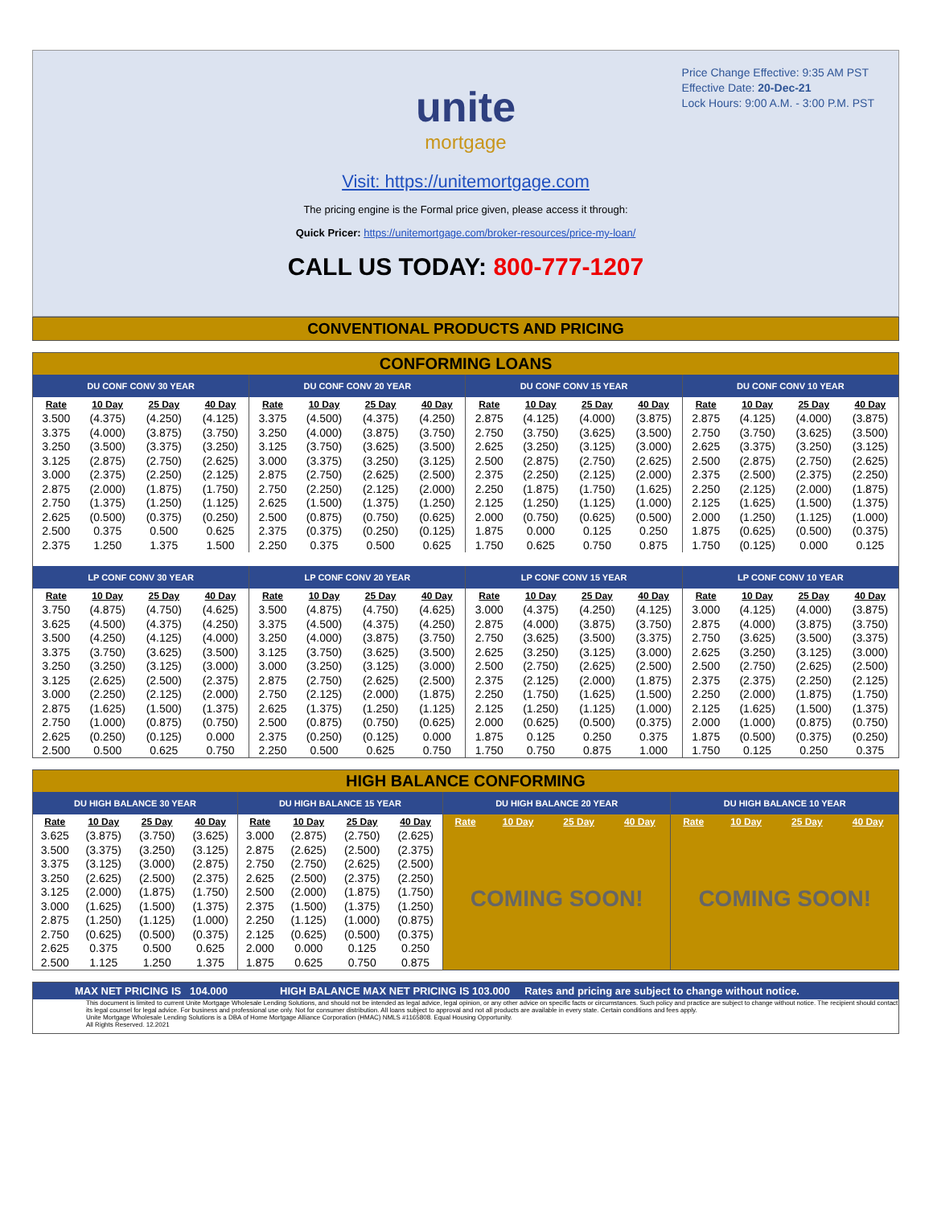Price Change Effective: 9:35 AM PST
Effective Date: 20-Dec-21
Lock Hours: 9:00 A.M. - 3:00 P.M. PST
unite
mortgage
Visit: https://unitemortgage.com
The pricing engine is the Formal price given, please access it through:
Quick Pricer: https://unitemortgage.com/broker-resources/price-my-loan/
CALL US TODAY: 800-777-1207
CONVENTIONAL PRODUCTS AND PRICING
CONFORMING LOANS
| DU CONF CONV 30 YEAR | | | | DU CONF CONV 20 YEAR | | | | DU CONF CONV 15 YEAR | | | | DU CONF CONV 10 YEAR | | | |
| --- | --- | --- | --- | --- | --- | --- | --- | --- | --- | --- | --- | --- | --- | --- | --- |
| Rate | 10 Day | 25 Day | 40 Day | Rate | 10 Day | 25 Day | 40 Day | Rate | 10 Day | 25 Day | 40 Day | Rate | 10 Day | 25 Day | 40 Day |
| 3.500 | (4.375) | (4.250) | (4.125) | 3.375 | (4.500) | (4.375) | (4.250) | 2.875 | (4.125) | (4.000) | (3.875) | 2.875 | (4.125) | (4.000) | (3.875) |
| 3.375 | (4.000) | (3.875) | (3.750) | 3.250 | (4.000) | (3.875) | (3.750) | 2.750 | (3.750) | (3.625) | (3.500) | 2.750 | (3.750) | (3.625) | (3.500) |
| 3.250 | (3.500) | (3.375) | (3.250) | 3.125 | (3.750) | (3.625) | (3.500) | 2.625 | (3.250) | (3.125) | (3.000) | 2.625 | (3.375) | (3.250) | (3.125) |
| 3.125 | (2.875) | (2.750) | (2.625) | 3.000 | (3.375) | (3.250) | (3.125) | 2.500 | (2.875) | (2.750) | (2.625) | 2.500 | (2.875) | (2.750) | (2.625) |
| 3.000 | (2.375) | (2.250) | (2.125) | 2.875 | (2.750) | (2.625) | (2.500) | 2.375 | (2.250) | (2.125) | (2.000) | 2.375 | (2.500) | (2.375) | (2.250) |
| 2.875 | (2.000) | (1.875) | (1.750) | 2.750 | (2.250) | (2.125) | (2.000) | 2.250 | (1.875) | (1.750) | (1.625) | 2.250 | (2.125) | (2.000) | (1.875) |
| 2.750 | (1.375) | (1.250) | (1.125) | 2.625 | (1.500) | (1.375) | (1.250) | 2.125 | (1.250) | (1.125) | (1.000) | 2.125 | (1.625) | (1.500) | (1.375) |
| 2.625 | (0.500) | (0.375) | (0.250) | 2.500 | (0.875) | (0.750) | (0.625) | 2.000 | (0.750) | (0.625) | (0.500) | 2.000 | (1.250) | (1.125) | (1.000) |
| 2.500 | 0.375 | 0.500 | 0.625 | 2.375 | (0.375) | (0.250) | (0.125) | 1.875 | 0.000 | 0.125 | 0.250 | 1.875 | (0.625) | (0.500) | (0.375) |
| 2.375 | 1.250 | 1.375 | 1.500 | 2.250 | 0.375 | 0.500 | 0.625 | 1.750 | 0.625 | 0.750 | 0.875 | 1.750 | (0.125) | 0.000 | 0.125 |
| LP CONF CONV 30 YEAR | | | | LP CONF CONV 20 YEAR | | | | LP CONF CONV 15 YEAR | | | | LP CONF CONV 10 YEAR | | | |
| Rate | 10 Day | 25 Day | 40 Day | Rate | 10 Day | 25 Day | 40 Day | Rate | 10 Day | 25 Day | 40 Day | Rate | 10 Day | 25 Day | 40 Day |
| 3.750 | (4.875) | (4.750) | (4.625) | 3.500 | (4.875) | (4.750) | (4.625) | 3.000 | (4.375) | (4.250) | (4.125) | 3.000 | (4.125) | (4.000) | (3.875) |
| 3.625 | (4.500) | (4.375) | (4.250) | 3.375 | (4.500) | (4.375) | (4.250) | 2.875 | (4.000) | (3.875) | (3.750) | 2.875 | (4.000) | (3.875) | (3.750) |
| 3.500 | (4.250) | (4.125) | (4.000) | 3.250 | (4.000) | (3.875) | (3.750) | 2.750 | (3.625) | (3.500) | (3.375) | 2.750 | (3.625) | (3.500) | (3.375) |
| 3.375 | (3.750) | (3.625) | (3.500) | 3.125 | (3.750) | (3.625) | (3.500) | 2.625 | (3.250) | (3.125) | (3.000) | 2.625 | (3.250) | (3.125) | (3.000) |
| 3.250 | (3.250) | (3.125) | (3.000) | 3.000 | (3.250) | (3.125) | (3.000) | 2.500 | (2.750) | (2.625) | (2.500) | 2.500 | (2.750) | (2.625) | (2.500) |
| 3.125 | (2.625) | (2.500) | (2.375) | 2.875 | (2.750) | (2.625) | (2.500) | 2.375 | (2.125) | (2.000) | (1.875) | 2.375 | (2.375) | (2.250) | (2.125) |
| 3.000 | (2.250) | (2.125) | (2.000) | 2.750 | (2.125) | (2.000) | (1.875) | 2.250 | (1.750) | (1.625) | (1.500) | 2.250 | (2.000) | (1.875) | (1.750) |
| 2.875 | (1.625) | (1.500) | (1.375) | 2.625 | (1.375) | (1.250) | (1.125) | 2.125 | (1.250) | (1.125) | (1.000) | 2.125 | (1.625) | (1.500) | (1.375) |
| 2.750 | (1.000) | (0.875) | (0.750) | 2.500 | (0.875) | (0.750) | (0.625) | 2.000 | (0.625) | (0.500) | (0.375) | 2.000 | (1.000) | (0.875) | (0.750) |
| 2.625 | (0.250) | (0.125) | 0.000 | 2.375 | (0.250) | (0.125) | 0.000 | 1.875 | 0.125 | 0.250 | 0.375 | 1.875 | (0.500) | (0.375) | (0.250) |
| 2.500 | 0.500 | 0.625 | 0.750 | 2.250 | 0.500 | 0.625 | 0.750 | 1.750 | 0.750 | 0.875 | 1.000 | 1.750 | 0.125 | 0.250 | 0.375 |
HIGH BALANCE CONFORMING
| DU HIGH BALANCE 30 YEAR | | | | DU HIGH BALANCE 15 YEAR | | | | DU HIGH BALANCE 20 YEAR | | | | DU HIGH BALANCE 10 YEAR | | | |
| --- | --- | --- | --- | --- | --- | --- | --- | --- | --- | --- | --- | --- | --- | --- | --- |
| Rate | 10 Day | 25 Day | 40 Day | Rate | 10 Day | 25 Day | 40 Day | Rate | 10 Day | 25 Day | 40 Day | Rate | 10 Day | 25 Day | 40 Day |
| 3.625 | (3.875) | (3.750) | (3.625) | 3.000 | (2.875) | (2.750) | (2.625) | COMING SOON! | | | | COMING SOON! | | | |
| 3.500 | (3.375) | (3.250) | (3.125) | 2.875 | (2.625) | (2.500) | (2.375) | | | | | | | | |
| 3.375 | (3.125) | (3.000) | (2.875) | 2.750 | (2.750) | (2.625) | (2.500) | | | | | | | | |
| 3.250 | (2.625) | (2.500) | (2.375) | 2.625 | (2.500) | (2.375) | (2.250) | | | | | | | | |
| 3.125 | (2.000) | (1.875) | (1.750) | 2.500 | (2.000) | (1.875) | (1.750) | | | | | | | | |
| 3.000 | (1.625) | (1.500) | (1.375) | 2.375 | (1.500) | (1.375) | (1.250) | | | | | | | | |
| 2.875 | (1.250) | (1.125) | (1.000) | 2.250 | (1.125) | (1.000) | (0.875) | | | | | | | | |
| 2.750 | (0.625) | (0.500) | (0.375) | 2.125 | (0.625) | (0.500) | (0.375) | | | | | | | | |
| 2.625 | 0.375 | 0.500 | 0.625 | 2.000 | 0.000 | 0.125 | 0.250 | | | | | | | | |
| 2.500 | 1.125 | 1.250 | 1.375 | 1.875 | 0.625 | 0.750 | 0.875 | | | | | | | | |
MAX NET PRICING IS 104.000 HIGH BALANCE MAX NET PRICING IS 103.000 Rates and pricing are subject to change without notice.
This document is limited to current Unite Mortgage Wholesale Lending Solutions, and should not be intended as legal advice, legal opinion, or any other advice on specific facts or circumstances. Such policy and practice are subject to change without notice. The recipient should contact its legal counsel for legal advice. For business and professional use only. Not for consumer distribution. All loans subject to approval and not all products are available in every state. Certain conditions and fees apply.
Unite Mortgage Wholesale Lending Solutions is a DBA of Home Mortgage Alliance Corporation (HMAC) NMLS #1165808. Equal Housing Opportunity.
All Rights Reserved. 12.2021